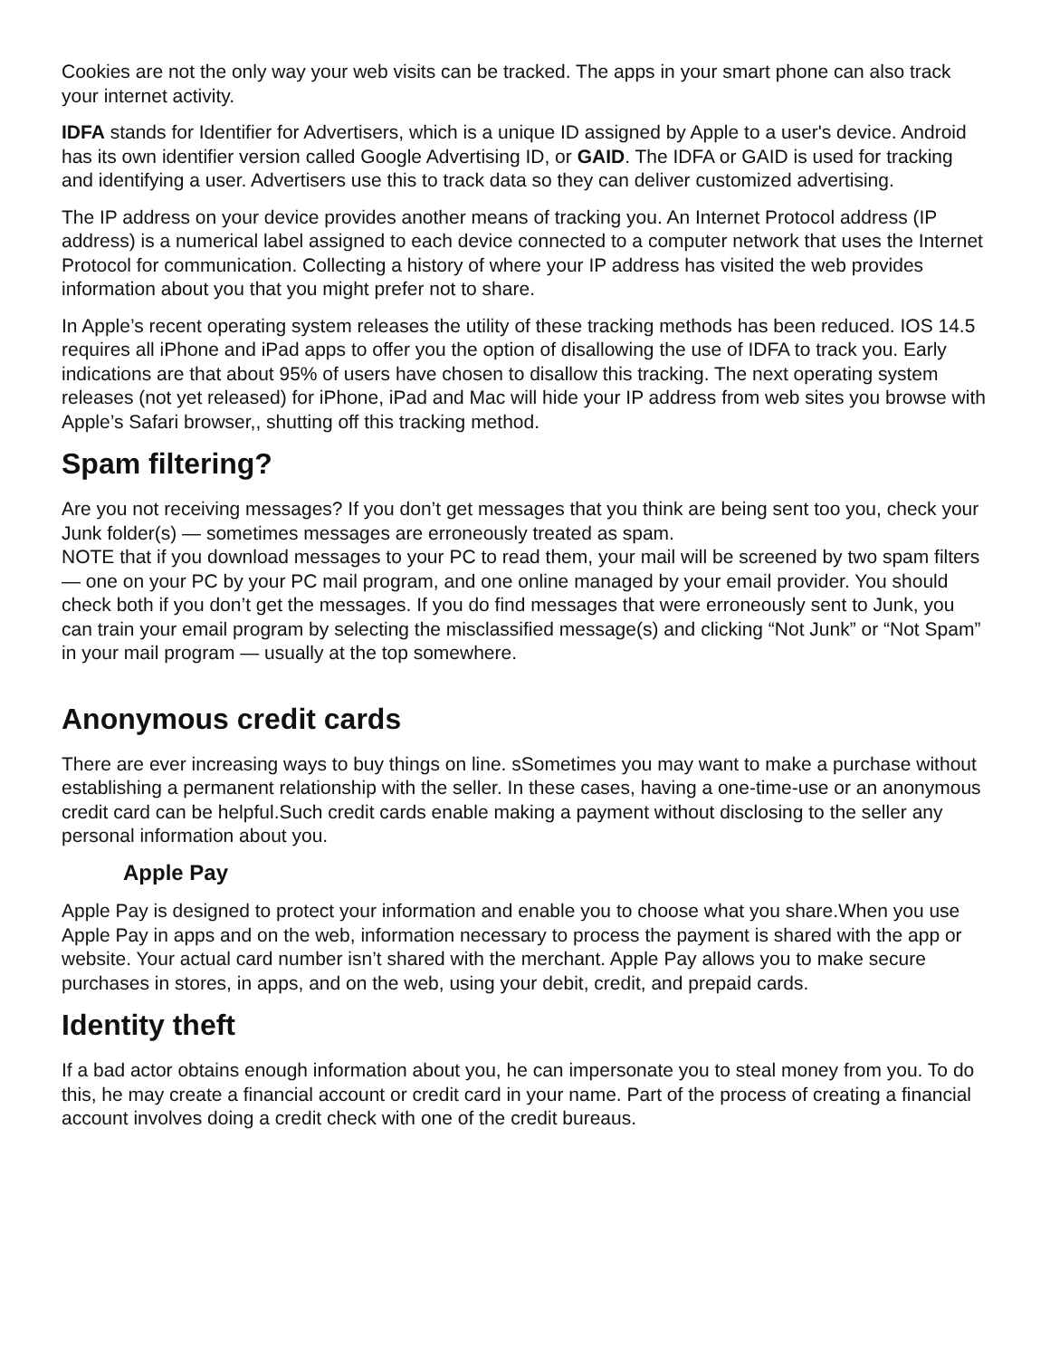Cookies are not the only way your web visits can be tracked. The apps in your smart phone can also track your internet activity.
IDFA stands for Identifier for Advertisers, which is a unique ID assigned by Apple to a user's device. Android has its own identifier version called Google Advertising ID, or GAID. The IDFA or GAID is used for tracking and identifying a user. Advertisers use this to track data so they can deliver customized advertising.
The IP address on your device provides another means of tracking you. An Internet Protocol address (IP address) is a numerical label assigned to each device connected to a computer network that uses the Internet Protocol for communication. Collecting a history of where your IP address has visited the web provides information about you that you might prefer not to share.
In Apple’s recent operating system releases the utility of these tracking methods has been reduced. IOS 14.5 requires all iPhone and iPad apps to offer you the option of disallowing the use of IDFA to track you. Early indications are that about 95% of users have chosen to disallow this tracking. The next operating system releases (not yet released) for iPhone, iPad and Mac will hide your IP address from web sites you browse with Apple’s Safari browser,, shutting off this tracking method.
Spam filtering?
Are you not receiving messages? If you don’t get messages that you think are being sent too you, check your Junk folder(s) — sometimes messages are erroneously treated as spam.
NOTE that if you download messages to your PC to read them, your mail will be screened by two spam filters — one on your PC by your PC mail program, and one online managed by your email provider. You should check both if you don’t get the messages. If you do find messages that were erroneously sent to Junk, you can train your email program by selecting the misclassified message(s) and clicking “Not Junk” or “Not Spam” in your mail program — usually at the top somewhere.
Anonymous credit cards
There are ever increasing ways to buy things on line. sSometimes you may want to make a purchase without establishing a permanent relationship with the seller. In these cases, having a one-time-use or an anonymous credit card can be helpful.Such credit cards enable making a payment without disclosing to the seller any personal information about you.
Apple Pay
Apple Pay is designed to protect your information and enable you to choose what you share.When you use Apple Pay in apps and on the web, information necessary to process the payment is shared with the app or website. Your actual card number isn’t shared with the merchant. Apple Pay allows you to make secure purchases in stores, in apps, and on the web, using your debit, credit, and prepaid cards.
Identity theft
If a bad actor obtains enough information about you, he can impersonate you to steal money from you. To do this, he may create a financial account or credit card in your name. Part of the process of creating a financial account involves doing a credit check with one of the credit bureaus.